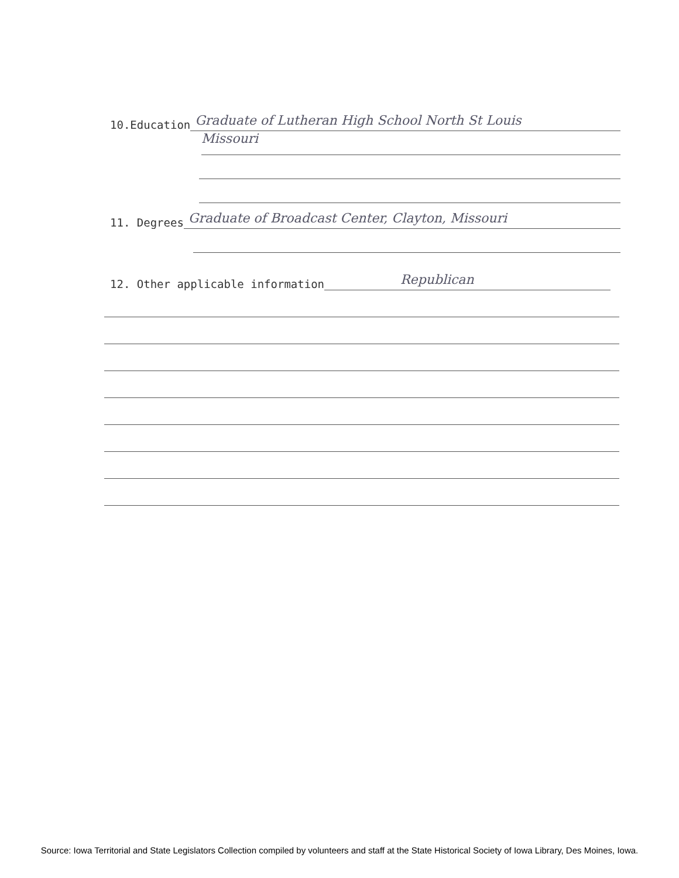10.Education Graduate of Lutheran High School North St Louis
Missouri
11. Degrees Graduate of Broadcast Center, Clayton, Missouri
12. Other applicable information Republican
Source: Iowa Territorial and State Legislators Collection compiled by volunteers and staff at the State Historical Society of Iowa Library, Des Moines, Iowa.